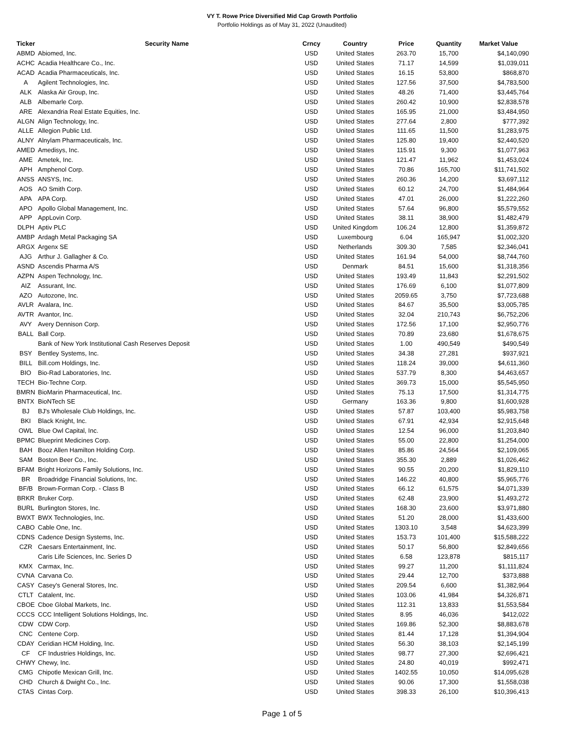VY T. Rowe Price Diversified Mid Cap Growth Portfolio
Portfolio Holdings as of May 31, 2022 (Unaudited)
| Ticker | Security Name | Crncy | Country | Price | Quantity | Market Value |
| --- | --- | --- | --- | --- | --- | --- |
| ABMD | Abiomed, Inc. | USD | United States | 263.70 | 15,700 | $4,140,090 |
| ACHC | Acadia Healthcare Co., Inc. | USD | United States | 71.17 | 14,599 | $1,039,011 |
| ACAD | Acadia Pharmaceuticals, Inc. | USD | United States | 16.15 | 53,800 | $868,870 |
| A | Agilent Technologies, Inc. | USD | United States | 127.56 | 37,500 | $4,783,500 |
| ALK | Alaska Air Group, Inc. | USD | United States | 48.26 | 71,400 | $3,445,764 |
| ALB | Albemarle Corp. | USD | United States | 260.42 | 10,900 | $2,838,578 |
| ARE | Alexandria Real Estate Equities, Inc. | USD | United States | 165.95 | 21,000 | $3,484,950 |
| ALGN | Align Technology, Inc. | USD | United States | 277.64 | 2,800 | $777,392 |
| ALLE | Allegion Public Ltd. | USD | United States | 111.65 | 11,500 | $1,283,975 |
| ALNY | Alnylam Pharmaceuticals, Inc. | USD | United States | 125.80 | 19,400 | $2,440,520 |
| AMED | Amedisys, Inc. | USD | United States | 115.91 | 9,300 | $1,077,963 |
| AME | Ametek, Inc. | USD | United States | 121.47 | 11,962 | $1,453,024 |
| APH | Amphenol Corp. | USD | United States | 70.86 | 165,700 | $11,741,502 |
| ANSS | ANSYS, Inc. | USD | United States | 260.36 | 14,200 | $3,697,112 |
| AOS | AO Smith Corp. | USD | United States | 60.12 | 24,700 | $1,484,964 |
| APA | APA Corp. | USD | United States | 47.01 | 26,000 | $1,222,260 |
| APO | Apollo Global Management, Inc. | USD | United States | 57.64 | 96,800 | $5,579,552 |
| APP | AppLovin Corp. | USD | United States | 38.11 | 38,900 | $1,482,479 |
| DLPH | Aptiv PLC | USD | United Kingdom | 106.24 | 12,800 | $1,359,872 |
| AMBP | Ardagh Metal Packaging SA | USD | Luxembourg | 6.04 | 165,947 | $1,002,320 |
| ARGX | Argenx SE | USD | Netherlands | 309.30 | 7,585 | $2,346,041 |
| AJG | Arthur J. Gallagher & Co. | USD | United States | 161.94 | 54,000 | $8,744,760 |
| ASND | Ascendis Pharma A/S | USD | Denmark | 84.51 | 15,600 | $1,318,356 |
| AZPN | Aspen Technology, Inc. | USD | United States | 193.49 | 11,843 | $2,291,502 |
| AIZ | Assurant, Inc. | USD | United States | 176.69 | 6,100 | $1,077,809 |
| AZO | Autozone, Inc. | USD | United States | 2059.65 | 3,750 | $7,723,688 |
| AVLR | Avalara, Inc. | USD | United States | 84.67 | 35,500 | $3,005,785 |
| AVTR | Avantor, Inc. | USD | United States | 32.04 | 210,743 | $6,752,206 |
| AVY | Avery Dennison Corp. | USD | United States | 172.56 | 17,100 | $2,950,776 |
| BALL | Ball Corp. | USD | United States | 70.89 | 23,680 | $1,678,675 |
| | Bank of New York Institutional Cash Reserves Deposit | USD | United States | 1.00 | 490,549 | $490,549 |
| BSY | Bentley Systems, Inc. | USD | United States | 34.38 | 27,281 | $937,921 |
| BILL | Bill.com Holdings, Inc. | USD | United States | 118.24 | 39,000 | $4,611,360 |
| BIO | Bio-Rad Laboratories, Inc. | USD | United States | 537.79 | 8,300 | $4,463,657 |
| TECH | Bio-Techne Corp. | USD | United States | 369.73 | 15,000 | $5,545,950 |
| BMRN | BioMarin Pharmaceutical, Inc. | USD | United States | 75.13 | 17,500 | $1,314,775 |
| BNTX | BioNTech SE | USD | Germany | 163.36 | 9,800 | $1,600,928 |
| BJ | BJ's Wholesale Club Holdings, Inc. | USD | United States | 57.87 | 103,400 | $5,983,758 |
| BKI | Black Knight, Inc. | USD | United States | 67.91 | 42,934 | $2,915,648 |
| OWL | Blue Owl Capital, Inc. | USD | United States | 12.54 | 96,000 | $1,203,840 |
| BPMC | Blueprint Medicines Corp. | USD | United States | 55.00 | 22,800 | $1,254,000 |
| BAH | Booz Allen Hamilton Holding Corp. | USD | United States | 85.86 | 24,564 | $2,109,065 |
| SAM | Boston Beer Co., Inc. | USD | United States | 355.30 | 2,889 | $1,026,462 |
| BFAM | Bright Horizons Family Solutions, Inc. | USD | United States | 90.55 | 20,200 | $1,829,110 |
| BR | Broadridge Financial Solutions, Inc. | USD | United States | 146.22 | 40,800 | $5,965,776 |
| BF/B | Brown-Forman Corp. - Class B | USD | United States | 66.12 | 61,575 | $4,071,339 |
| BRKR | Bruker Corp. | USD | United States | 62.48 | 23,900 | $1,493,272 |
| BURL | Burlington Stores, Inc. | USD | United States | 168.30 | 23,600 | $3,971,880 |
| BWXT | BWX Technologies, Inc. | USD | United States | 51.20 | 28,000 | $1,433,600 |
| CABO | Cable One, Inc. | USD | United States | 1303.10 | 3,548 | $4,623,399 |
| CDNS | Cadence Design Systems, Inc. | USD | United States | 153.73 | 101,400 | $15,588,222 |
| CZR | Caesars Entertainment, Inc. | USD | United States | 50.17 | 56,800 | $2,849,656 |
| | Caris Life Sciences, Inc. Series D | USD | United States | 6.58 | 123,878 | $815,117 |
| KMX | Carmax, Inc. | USD | United States | 99.27 | 11,200 | $1,111,824 |
| CVNA | Carvana Co. | USD | United States | 29.44 | 12,700 | $373,888 |
| CASY | Casey's General Stores, Inc. | USD | United States | 209.54 | 6,600 | $1,382,964 |
| CTLT | Catalent, Inc. | USD | United States | 103.06 | 41,984 | $4,326,871 |
| CBOE | Cboe Global Markets, Inc. | USD | United States | 112.31 | 13,833 | $1,553,584 |
| CCCS | CCC Intelligent Solutions Holdings, Inc. | USD | United States | 8.95 | 46,036 | $412,022 |
| CDW | CDW Corp. | USD | United States | 169.86 | 52,300 | $8,883,678 |
| CNC | Centene Corp. | USD | United States | 81.44 | 17,128 | $1,394,904 |
| CDAY | Ceridian HCM Holding, Inc. | USD | United States | 56.30 | 38,103 | $2,145,199 |
| CF | CF Industries Holdings, Inc. | USD | United States | 98.77 | 27,300 | $2,696,421 |
| CHWY | Chewy, Inc. | USD | United States | 24.80 | 40,019 | $992,471 |
| CMG | Chipotle Mexican Grill, Inc. | USD | United States | 1402.55 | 10,050 | $14,095,628 |
| CHD | Church & Dwight Co., Inc. | USD | United States | 90.06 | 17,300 | $1,558,038 |
| CTAS | Cintas Corp. | USD | United States | 398.33 | 26,100 | $10,396,413 |
Page 1 of 5